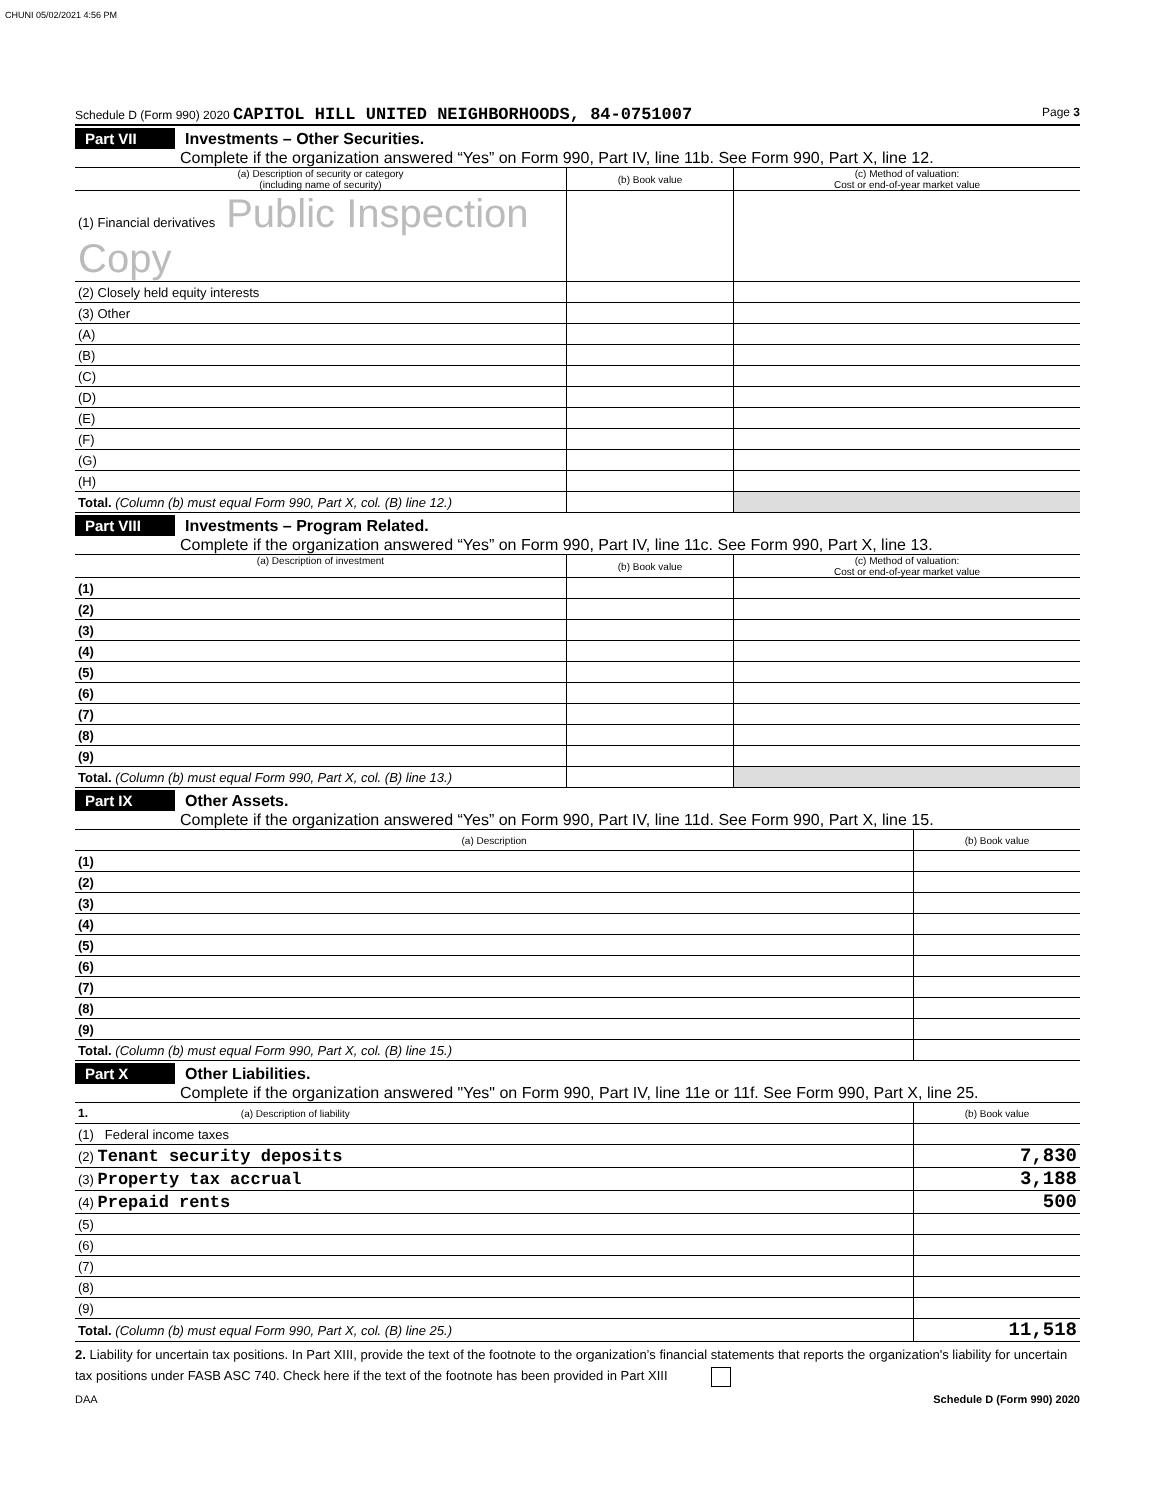CHUNI 05/02/2021 4:56 PM
Schedule D (Form 990) 2020 CAPITOL HILL UNITED NEIGHBORHOODS, 84-0751007 Page 3
Part VII Investments – Other Securities.
Complete if the organization answered “Yes” on Form 990, Part IV, line 11b. See Form 990, Part X, line 12.
| (a) Description of security or category (including name of security) | (b) Book value | (c) Method of valuation: Cost or end-of-year market value |
| --- | --- | --- |
| (1) Financial derivatives Public Inspection Copy | | |
| (2) Closely held equity interests | | |
| (3) Other | | |
| (A) | | |
| (B) | | |
| (C) | | |
| (D) | | |
| (E) | | |
| (F) | | |
| (G) | | |
| (H) | | |
| Total. (Column (b) must equal Form 990, Part X, col. (B) line 12.) | | |
Part VIII Investments – Program Related.
Complete if the organization answered “Yes” on Form 990, Part IV, line 11c. See Form 990, Part X, line 13.
| (a) Description of investment | (b) Book value | (c) Method of valuation: Cost or end-of-year market value |
| --- | --- | --- |
| (1) | | |
| (2) | | |
| (3) | | |
| (4) | | |
| (5) | | |
| (6) | | |
| (7) | | |
| (8) | | |
| (9) | | |
| Total. (Column (b) must equal Form 990, Part X, col. (B) line 13.) | | |
Part IX Other Assets.
Complete if the organization answered “Yes” on Form 990, Part IV, line 11d. See Form 990, Part X, line 15.
| (a) Description | (b) Book value |
| --- | --- |
| (1) | |
| (2) | |
| (3) | |
| (4) | |
| (5) | |
| (6) | |
| (7) | |
| (8) | |
| (9) | |
| Total. (Column (b) must equal Form 990, Part X, col. (B) line 15.) | |
Part X Other Liabilities.
Complete if the organization answered "Yes" on Form 990, Part IV, line 11e or 11f. See Form 990, Part X, line 25.
| 1. (a) Description of liability | (b) Book value |
| --- | --- |
| (1) Federal income taxes | |
| (2) Tenant security deposits | 7,830 |
| (3) Property tax accrual | 3,188 |
| (4) Prepaid rents | 500 |
| (5) | |
| (6) | |
| (7) | |
| (8) | |
| (9) | |
| Total. (Column (b) must equal Form 990, Part X, col. (B) line 25.) | 11,518 |
2. Liability for uncertain tax positions. In Part XIII, provide the text of the footnote to the organization’s financial statements that reports the organization's liability for uncertain tax positions under FASB ASC 740. Check here if the text of the footnote has been provided in Part XIII
DAA Schedule D (Form 990) 2020